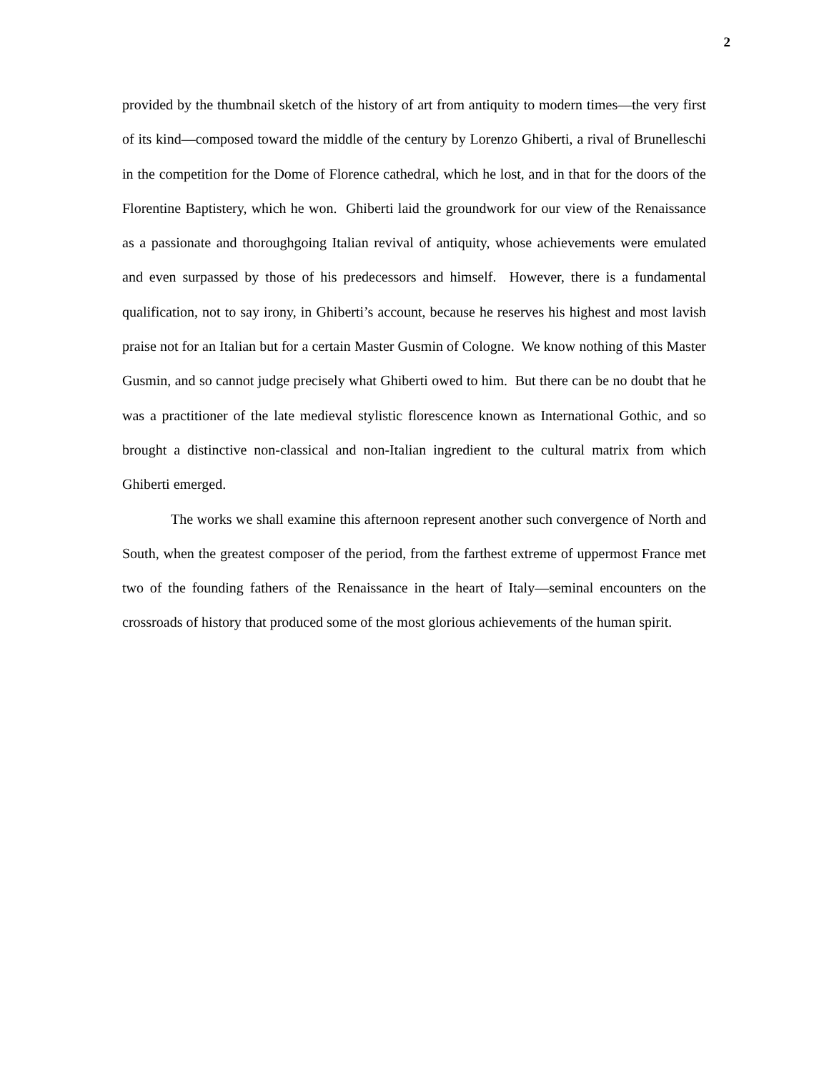2
provided by the thumbnail sketch of the history of art from antiquity to modern times—the very first of its kind—composed toward the middle of the century by Lorenzo Ghiberti, a rival of Brunelleschi in the competition for the Dome of Florence cathedral, which he lost, and in that for the doors of the Florentine Baptistery, which he won. Ghiberti laid the groundwork for our view of the Renaissance as a passionate and thoroughgoing Italian revival of antiquity, whose achievements were emulated and even surpassed by those of his predecessors and himself. However, there is a fundamental qualification, not to say irony, in Ghiberti’s account, because he reserves his highest and most lavish praise not for an Italian but for a certain Master Gusmin of Cologne. We know nothing of this Master Gusmin, and so cannot judge precisely what Ghiberti owed to him. But there can be no doubt that he was a practitioner of the late medieval stylistic florescence known as International Gothic, and so brought a distinctive non-classical and non-Italian ingredient to the cultural matrix from which Ghiberti emerged.
The works we shall examine this afternoon represent another such convergence of North and South, when the greatest composer of the period, from the farthest extreme of uppermost France met two of the founding fathers of the Renaissance in the heart of Italy—seminal encounters on the crossroads of history that produced some of the most glorious achievements of the human spirit.